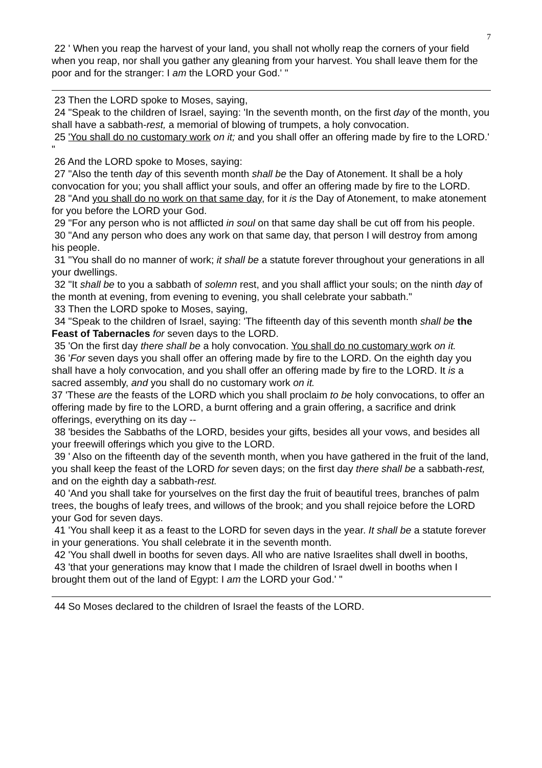7
22 ' When you reap the harvest of your land, you shall not wholly reap the corners of your field when you reap, nor shall you gather any gleaning from your harvest. You shall leave them for the poor and for the stranger: I am the LORD your God.' "
23 Then the LORD spoke to Moses, saying,
24 "Speak to the children of Israel, saying: 'In the seventh month, on the first day of the month, you shall have a sabbath-rest, a memorial of blowing of trumpets, a holy convocation.
25 'You shall do no customary work on it; and you shall offer an offering made by fire to the LORD.' "
26 And the LORD spoke to Moses, saying:
27 "Also the tenth day of this seventh month shall be the Day of Atonement. It shall be a holy convocation for you; you shall afflict your souls, and offer an offering made by fire to the LORD.
28 "And you shall do no work on that same day, for it is the Day of Atonement, to make atonement for you before the LORD your God.
29 "For any person who is not afflicted in soul on that same day shall be cut off from his people.
30 "And any person who does any work on that same day, that person I will destroy from among his people.
31 "You shall do no manner of work; it shall be a statute forever throughout your generations in all your dwellings.
32 "It shall be to you a sabbath of solemn rest, and you shall afflict your souls; on the ninth day of the month at evening, from evening to evening, you shall celebrate your sabbath."
33 Then the LORD spoke to Moses, saying,
34 "Speak to the children of Israel, saying: 'The fifteenth day of this seventh month shall be the Feast of Tabernacles for seven days to the LORD.
35 'On the first day there shall be a holy convocation. You shall do no customary work on it.
36 'For seven days you shall offer an offering made by fire to the LORD. On the eighth day you shall have a holy convocation, and you shall offer an offering made by fire to the LORD. It is a sacred assembly, and you shall do no customary work on it.
37 'These are the feasts of the LORD which you shall proclaim to be holy convocations, to offer an offering made by fire to the LORD, a burnt offering and a grain offering, a sacrifice and drink offerings, everything on its day --
38 'besides the Sabbaths of the LORD, besides your gifts, besides all your vows, and besides all your freewill offerings which you give to the LORD.
39 ' Also on the fifteenth day of the seventh month, when you have gathered in the fruit of the land, you shall keep the feast of the LORD for seven days; on the first day there shall be a sabbath-rest, and on the eighth day a sabbath-rest.
40 'And you shall take for yourselves on the first day the fruit of beautiful trees, branches of palm trees, the boughs of leafy trees, and willows of the brook; and you shall rejoice before the LORD your God for seven days.
41 'You shall keep it as a feast to the LORD for seven days in the year. It shall be a statute forever in your generations. You shall celebrate it in the seventh month.
42 'You shall dwell in booths for seven days. All who are native Israelites shall dwell in booths,
43 'that your generations may know that I made the children of Israel dwell in booths when I brought them out of the land of Egypt: I am the LORD your God.' "
44 So Moses declared to the children of Israel the feasts of the LORD.